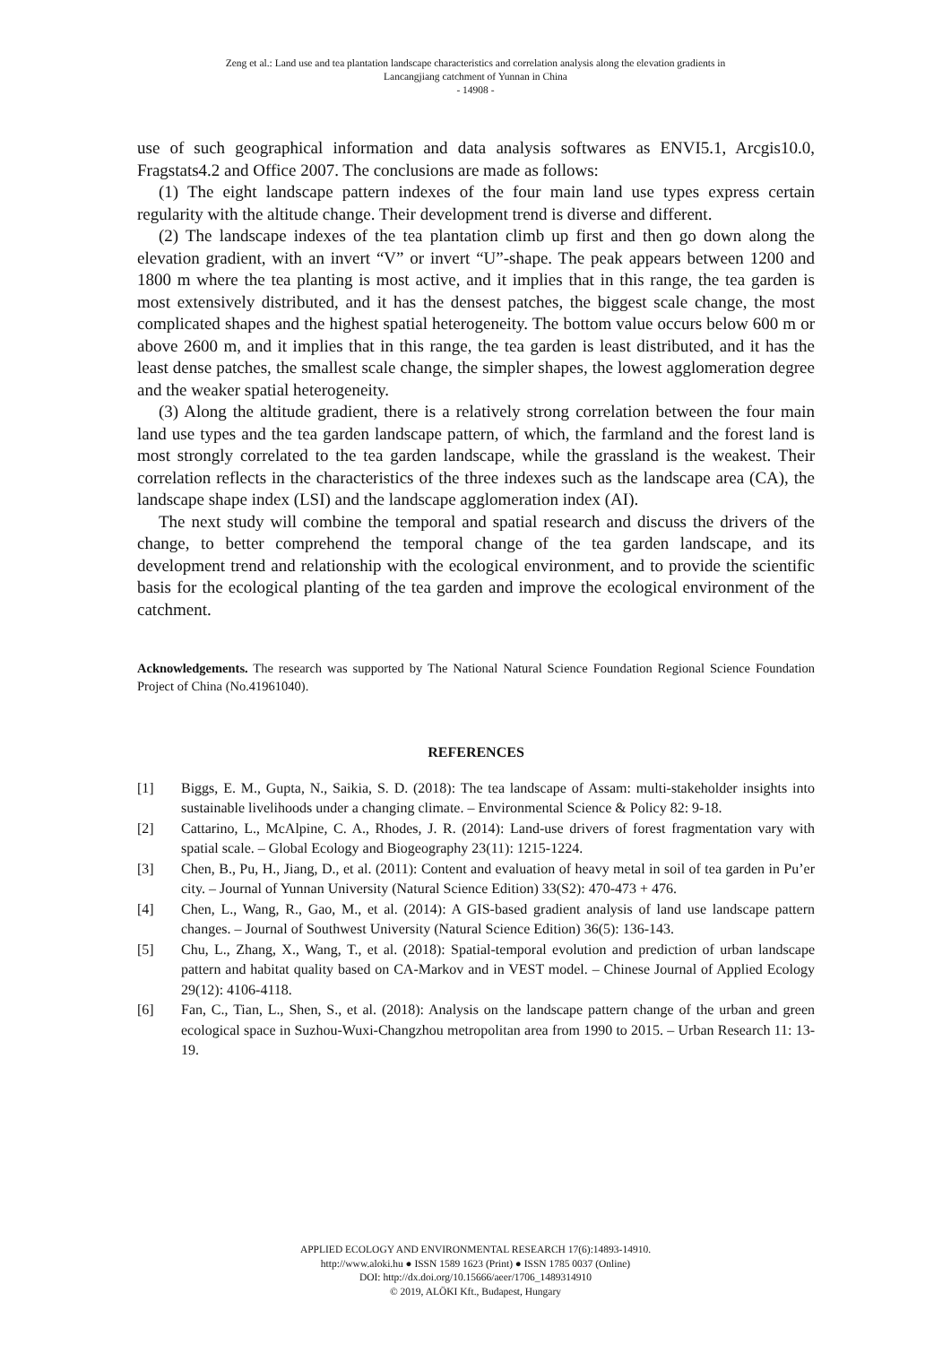Zeng et al.: Land use and tea plantation landscape characteristics and correlation analysis along the elevation gradients in
Lancangjiang catchment of Yunnan in China
- 14908 -
use of such geographical information and data analysis softwares as ENVI5.1, Arcgis10.0, Fragstats4.2 and Office 2007. The conclusions are made as follows:
(1) The eight landscape pattern indexes of the four main land use types express certain regularity with the altitude change. Their development trend is diverse and different.
(2) The landscape indexes of the tea plantation climb up first and then go down along the elevation gradient, with an invert “V” or invert “U”-shape. The peak appears between 1200 and 1800 m where the tea planting is most active, and it implies that in this range, the tea garden is most extensively distributed, and it has the densest patches, the biggest scale change, the most complicated shapes and the highest spatial heterogeneity. The bottom value occurs below 600 m or above 2600 m, and it implies that in this range, the tea garden is least distributed, and it has the least dense patches, the smallest scale change, the simpler shapes, the lowest agglomeration degree and the weaker spatial heterogeneity.
(3) Along the altitude gradient, there is a relatively strong correlation between the four main land use types and the tea garden landscape pattern, of which, the farmland and the forest land is most strongly correlated to the tea garden landscape, while the grassland is the weakest. Their correlation reflects in the characteristics of the three indexes such as the landscape area (CA), the landscape shape index (LSI) and the landscape agglomeration index (AI).
The next study will combine the temporal and spatial research and discuss the drivers of the change, to better comprehend the temporal change of the tea garden landscape, and its development trend and relationship with the ecological environment, and to provide the scientific basis for the ecological planting of the tea garden and improve the ecological environment of the catchment.
Acknowledgements. The research was supported by The National Natural Science Foundation Regional Science Foundation Project of China (No.41961040).
REFERENCES
[1] Biggs, E. M., Gupta, N., Saikia, S. D. (2018): The tea landscape of Assam: multi-stakeholder insights into sustainable livelihoods under a changing climate. – Environmental Science & Policy 82: 9-18.
[2] Cattarino, L., McAlpine, C. A., Rhodes, J. R. (2014): Land-use drivers of forest fragmentation vary with spatial scale. – Global Ecology and Biogeography 23(11): 1215-1224.
[3] Chen, B., Pu, H., Jiang, D., et al. (2011): Content and evaluation of heavy metal in soil of tea garden in Pu’er city. – Journal of Yunnan University (Natural Science Edition) 33(S2): 470-473 + 476.
[4] Chen, L., Wang, R., Gao, M., et al. (2014): A GIS-based gradient analysis of land use landscape pattern changes. – Journal of Southwest University (Natural Science Edition) 36(5): 136-143.
[5] Chu, L., Zhang, X., Wang, T., et al. (2018): Spatial-temporal evolution and prediction of urban landscape pattern and habitat quality based on CA-Markov and in VEST model. – Chinese Journal of Applied Ecology 29(12): 4106-4118.
[6] Fan, C., Tian, L., Shen, S., et al. (2018): Analysis on the landscape pattern change of the urban and green ecological space in Suzhou-Wuxi-Changzhou metropolitan area from 1990 to 2015. – Urban Research 11: 13-19.
APPLIED ECOLOGY AND ENVIRONMENTAL RESEARCH 17(6):14893-14910.
http://www.aloki.hu ● ISSN 1589 1623 (Print) ● ISSN 1785 0037 (Online)
DOI: http://dx.doi.org/10.15666/aeer/1706_1489314910
© 2019, ALÖKI Kft., Budapest, Hungary